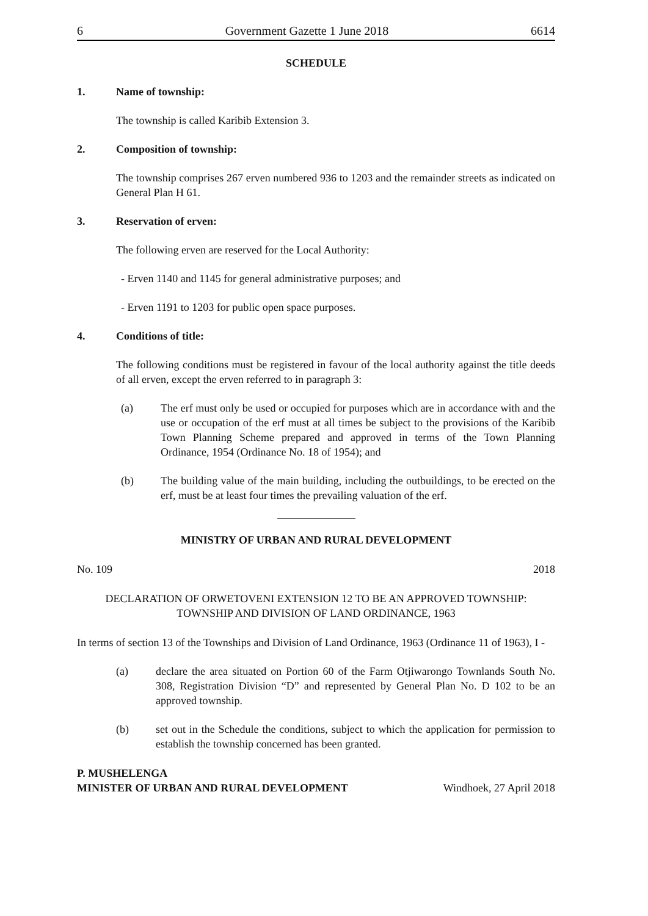6 Government Gazette 1 June 2018 6614
SCHEDULE
1. Name of township:
The township is called Karibib Extension 3.
2. Composition of township:
The township comprises 267 erven numbered 936 to 1203 and the remainder streets as indicated on General Plan H 61.
3. Reservation of erven:
The following erven are reserved for the Local Authority:
- Erven 1140 and 1145 for general administrative purposes; and
- Erven 1191 to 1203 for public open space purposes.
4. Conditions of title:
The following conditions must be registered in favour of the local authority against the title deeds of all erven, except the erven referred to in paragraph 3:
(a) The erf must only be used or occupied for purposes which are in accordance with and the use or occupation of the erf must at all times be subject to the provisions of the Karibib Town Planning Scheme prepared and approved in terms of the Town Planning Ordinance, 1954 (Ordinance No. 18 of 1954); and
(b) The building value of the main building, including the outbuildings, to be erected on the erf, must be at least four times the prevailing valuation of the erf.
MINISTRY OF URBAN AND RURAL DEVELOPMENT
No. 109 2018
DECLARATION OF ORWETOVENI EXTENSION 12 TO BE AN APPROVED TOWNSHIP:
TOWNSHIP AND DIVISION OF LAND ORDINANCE, 1963
In terms of section 13 of the Townships and Division of Land Ordinance, 1963 (Ordinance 11 of 1963), I -
(a) declare the area situated on Portion 60 of the Farm Otjiwarongo Townlands South No. 308, Registration Division “D” and represented by General Plan No. D 102 to be an approved township.
(b) set out in the Schedule the conditions, subject to which the application for permission to establish the township concerned has been granted.
P. MUSHELENGA
MINISTER OF URBAN AND RURAL DEVELOPMENT Windhoek, 27 April 2018